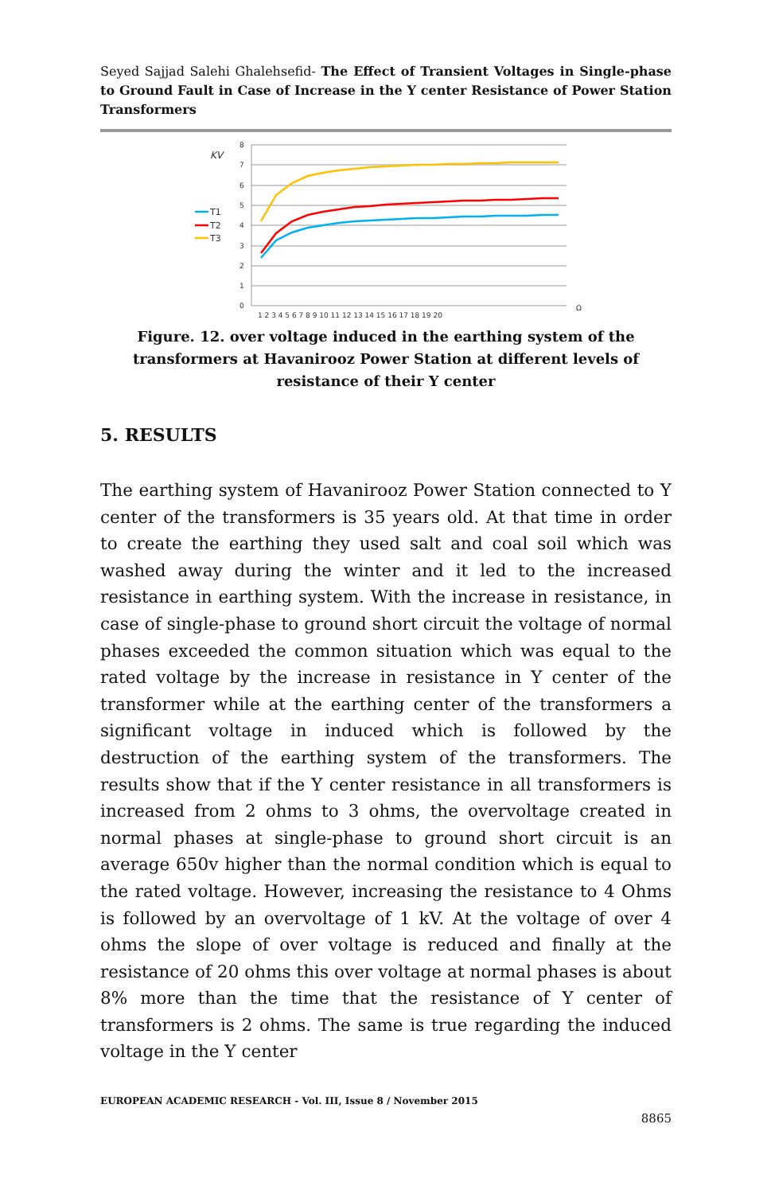Seyed Sajjad Salehi Ghalehsefid- The Effect of Transient Voltages in Single-phase to Ground Fault in Case of Increase in the Y center Resistance of Power Station Transformers
KV
8
7
6
5
4
3
2
1
0
1 2 3 4 5 6 7 8 9 10 11 12 13 14 15 16 17 18 19 20
Ω
T1
T2
T3
Figure. 12. over voltage induced in the earthing system of the transformers at Havanirooz Power Station at different levels of resistance of their Y center
5. RESULTS
The earthing system of Havanirooz Power Station connected to Y center of the transformers is 35 years old. At that time in order to create the earthing they used salt and coal soil which was washed away during the winter and it led to the increased resistance in earthing system. With the increase in resistance, in case of single-phase to ground short circuit the voltage of normal phases exceeded the common situation which was equal to the rated voltage by the increase in resistance in Y center of the transformer while at the earthing center of the transformers a significant voltage in induced which is followed by the destruction of the earthing system of the transformers. The results show that if the Y center resistance in all transformers is increased from 2 ohms to 3 ohms, the overvoltage created in normal phases at single-phase to ground short circuit is an average 650v higher than the normal condition which is equal to the rated voltage. However, increasing the resistance to 4 Ohms is followed by an overvoltage of 1 kV. At the voltage of over 4 ohms the slope of over voltage is reduced and finally at the resistance of 20 ohms this over voltage at normal phases is about 8% more than the time that the resistance of Y center of transformers is 2 ohms. The same is true regarding the induced voltage in the Y center
EUROPEAN ACADEMIC RESEARCH - Vol. III, Issue 8 / November 2015
8865